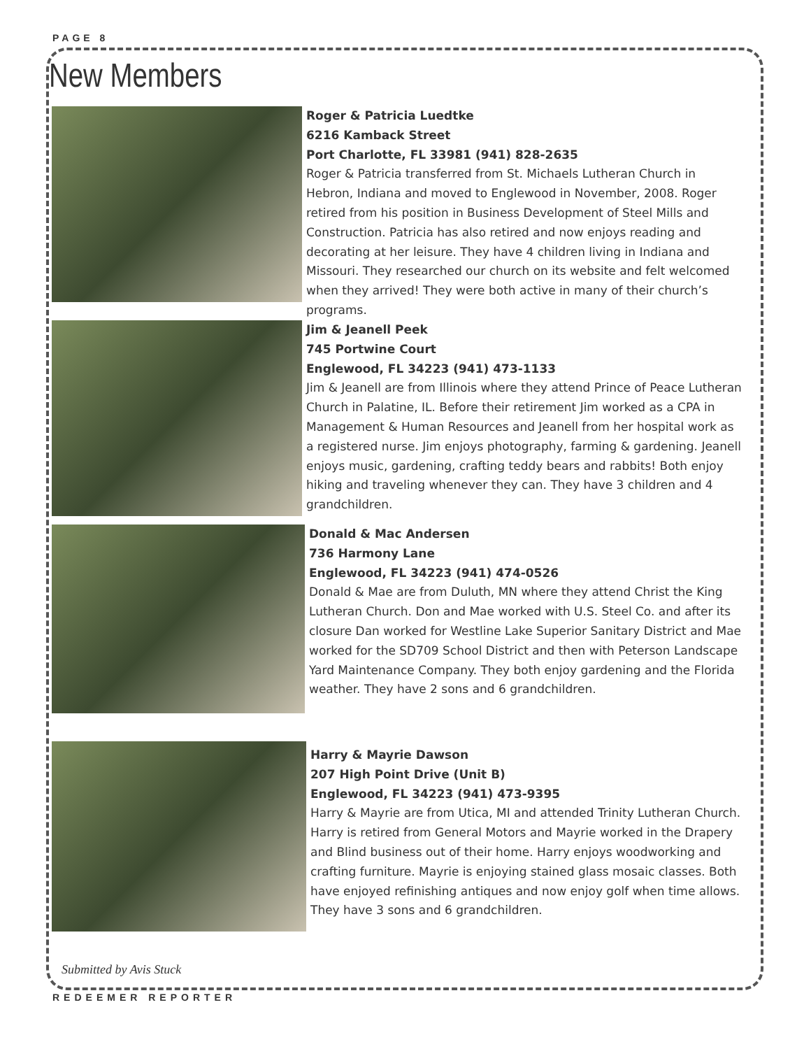PAGE 8
New Members
Roger & Patricia Luedtke
6216 Kamback Street
Port Charlotte, FL 33981 (941) 828-2635
Roger & Patricia transferred from St. Michaels Lutheran Church in Hebron, Indiana and moved to Englewood in November, 2008. Roger retired from his position in Business Development of Steel Mills and Construction. Patricia has also retired and now enjoys reading and decorating at her leisure. They have 4 children living in Indiana and Missouri. They researched our church on its website and felt welcomed when they arrived! They were both active in many of their church’s programs.
Jim & Jeanell Peek
745 Portwine Court
Englewood, FL 34223 (941) 473-1133
Jim & Jeanell are from Illinois where they attend Prince of Peace Lutheran Church in Palatine, IL. Before their retirement Jim worked as a CPA in Management & Human Resources and Jeanell from her hospital work as a registered nurse. Jim enjoys photography, farming & gardening. Jeanell enjoys music, gardening, crafting teddy bears and rabbits! Both enjoy hiking and traveling whenever they can. They have 3 children and 4 grandchildren.
Donald & Mac Andersen
736 Harmony Lane
Englewood, FL 34223 (941) 474-0526
Donald & Mae are from Duluth, MN where they attend Christ the King Lutheran Church. Don and Mae worked with U.S. Steel Co. and after its closure Dan worked for Westline Lake Superior Sanitary District and Mae worked for the SD709 School District and then with Peterson Landscape Yard Maintenance Company. They both enjoy gardening and the Florida weather. They have 2 sons and 6 grandchildren.
Harry & Mayrie Dawson
207 High Point Drive (Unit B)
Englewood, FL 34223 (941) 473-9395
Harry & Mayrie are from Utica, MI and attended Trinity Lutheran Church. Harry is retired from General Motors and Mayrie worked in the Drapery and Blind business out of their home. Harry enjoys woodworking and crafting furniture. Mayrie is enjoying stained glass mosaic classes. Both have enjoyed refinishing antiques and now enjoy golf when time allows. They have 3 sons and 6 grandchildren.
Submitted by Avis Stuck
REDEEMER REPORTER